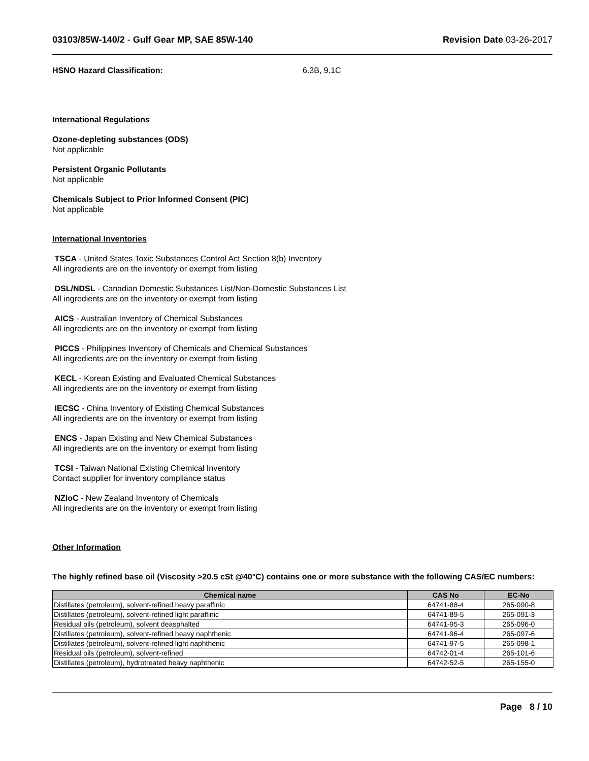03103/85W-140/2 - Gulf Gear MP, SAE 85W-140 Revision Date 03-26-2017
HSNO Hazard Classification: 6.3B, 9.1C
International Regulations
Ozone-depleting substances (ODS)
Not applicable
Persistent Organic Pollutants
Not applicable
Chemicals Subject to Prior Informed Consent (PIC)
Not applicable
International Inventories
TSCA - United States Toxic Substances Control Act Section 8(b) Inventory
All ingredients are on the inventory or exempt from listing
DSL/NDSL - Canadian Domestic Substances List/Non-Domestic Substances List
All ingredients are on the inventory or exempt from listing
AICS - Australian Inventory of Chemical Substances
All ingredients are on the inventory or exempt from listing
PICCS - Philippines Inventory of Chemicals and Chemical Substances
All ingredients are on the inventory or exempt from listing
KECL - Korean Existing and Evaluated Chemical Substances
All ingredients are on the inventory or exempt from listing
IECSC - China Inventory of Existing Chemical Substances
All ingredients are on the inventory or exempt from listing
ENCS - Japan Existing and New Chemical Substances
All ingredients are on the inventory or exempt from listing
TCSI - Taiwan National Existing Chemical Inventory
Contact supplier for inventory compliance status
NZIoC - New Zealand Inventory of Chemicals
All ingredients are on the inventory or exempt from listing
Other Information
The highly refined base oil (Viscosity >20.5 cSt @40°C) contains one or more substance with the following CAS/EC numbers:
| Chemical name | CAS No | EC-No |
| --- | --- | --- |
| Distillates (petroleum), solvent-refined heavy paraffinic | 64741-88-4 | 265-090-8 |
| Distillates (petroleum), solvent-refined light paraffinic | 64741-89-5 | 265-091-3 |
| Residual oils (petroleum), solvent deasphalted | 64741-95-3 | 265-096-0 |
| Distillates (petroleum), solvent-refined heavy naphthenic | 64741-96-4 | 265-097-6 |
| Distillates (petroleum), solvent-refined light naphthenic | 64741-97-5 | 265-098-1 |
| Residual oils (petroleum), solvent-refined | 64742-01-4 | 265-101-6 |
| Distillates (petroleum), hydrotreated heavy naphthenic | 64742-52-5 | 265-155-0 |
Page 8 / 10